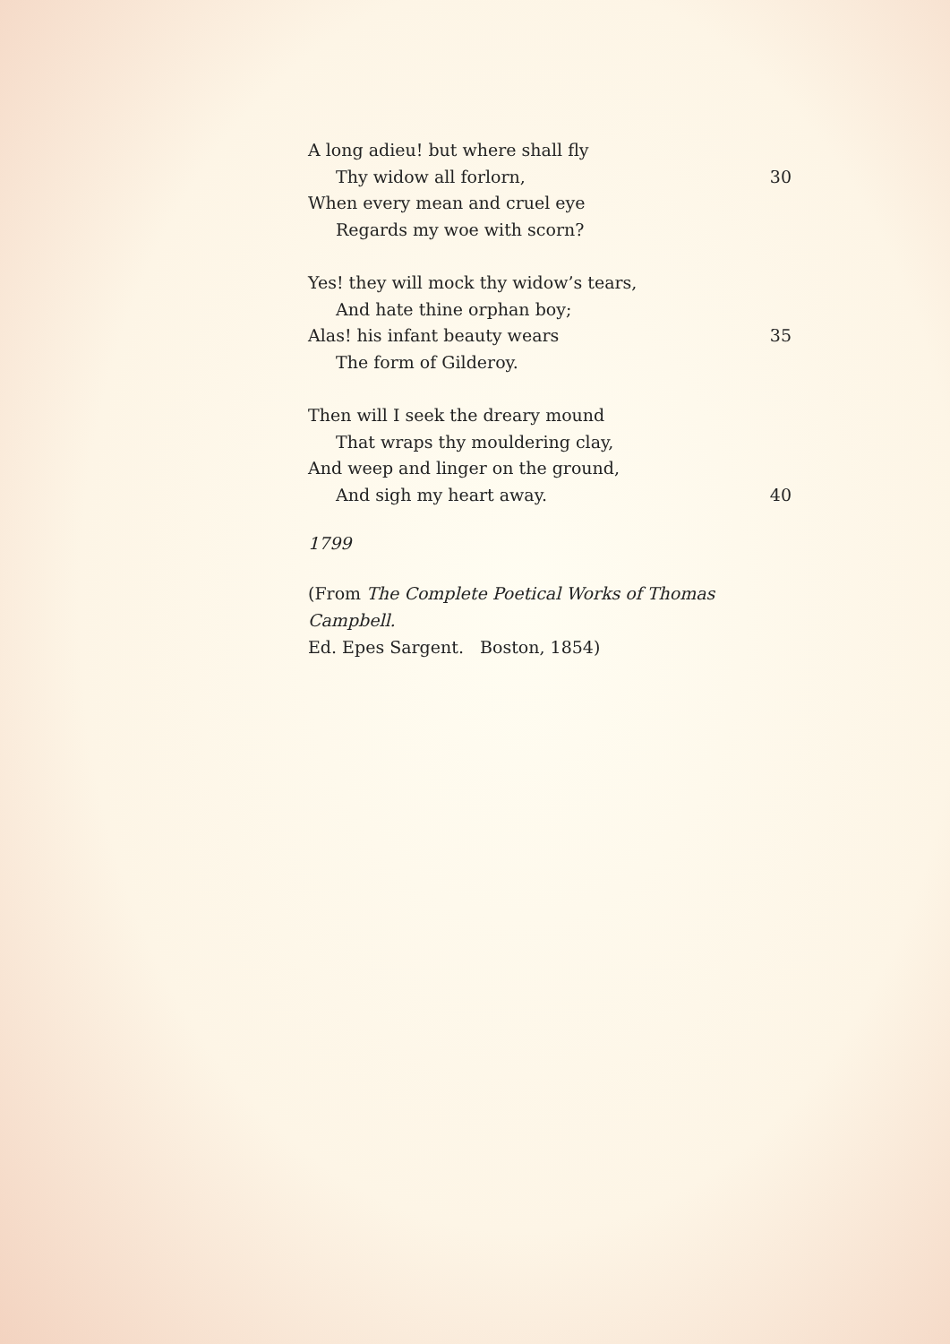A long adieu! but where shall fly
Thy widow all forlorn, 30
When every mean and cruel eye
Regards my woe with scorn?
Yes! they will mock thy widow’s tears,
And hate thine orphan boy;
Alas! his infant beauty wears 35
The form of Gilderoy.
Then will I seek the dreary mound
That wraps thy mouldering clay,
And weep and linger on the ground,
And sigh my heart away. 40
1799
(From The Complete Poetical Works of Thomas Campbell.
Ed. Epes Sargent. Boston, 1854)